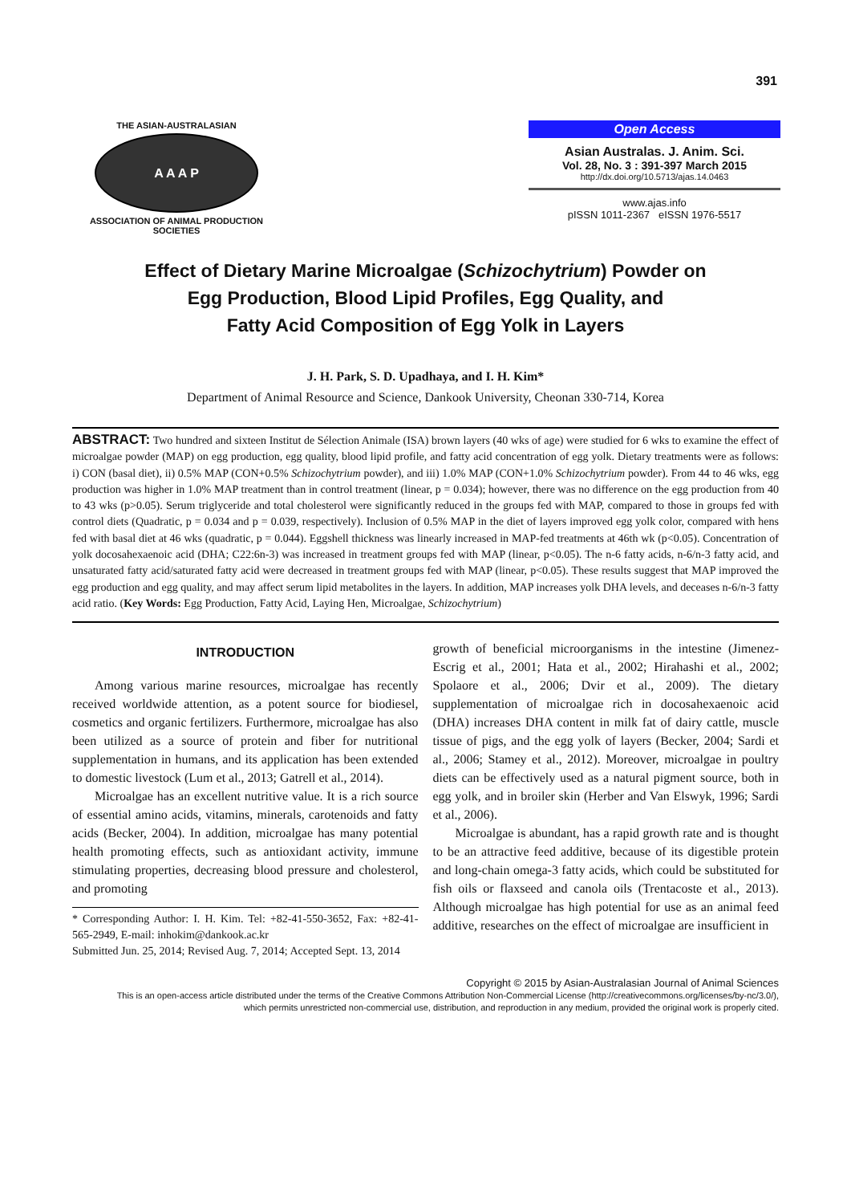391
THE ASIAN-AUSTRALASIAN
A A A P
ASSOCIATION OF ANIMAL PRODUCTION SOCIETIES
Open Access
Asian Australas. J. Anim. Sci.
Vol. 28, No. 3 : 391-397 March 2015
http://dx.doi.org/10.5713/ajas.14.0463
www.ajas.info
pISSN 1011-2367 eISSN 1976-5517
Effect of Dietary Marine Microalgae (Schizochytrium) Powder on
Egg Production, Blood Lipid Profiles, Egg Quality, and
Fatty Acid Composition of Egg Yolk in Layers
J. H. Park, S. D. Upadhaya, and I. H. Kim*
Department of Animal Resource and Science, Dankook University, Cheonan 330-714, Korea
ABSTRACT: Two hundred and sixteen Institut de Sélection Animale (ISA) brown layers (40 wks of age) were studied for 6 wks to examine the effect of microalgae powder (MAP) on egg production, egg quality, blood lipid profile, and fatty acid concentration of egg yolk. Dietary treatments were as follows: i) CON (basal diet), ii) 0.5% MAP (CON+0.5% Schizochytrium powder), and iii) 1.0% MAP (CON+1.0% Schizochytrium powder). From 44 to 46 wks, egg production was higher in 1.0% MAP treatment than in control treatment (linear, p = 0.034); however, there was no difference on the egg production from 40 to 43 wks (p>0.05). Serum triglyceride and total cholesterol were significantly reduced in the groups fed with MAP, compared to those in groups fed with control diets (Quadratic, p = 0.034 and p = 0.039, respectively). Inclusion of 0.5% MAP in the diet of layers improved egg yolk color, compared with hens fed with basal diet at 46 wks (quadratic, p = 0.044). Eggshell thickness was linearly increased in MAP-fed treatments at 46th wk (p<0.05). Concentration of yolk docosahexaenoic acid (DHA; C22:6n-3) was increased in treatment groups fed with MAP (linear, p<0.05). The n-6 fatty acids, n-6/n-3 fatty acid, and unsaturated fatty acid/saturated fatty acid were decreased in treatment groups fed with MAP (linear, p<0.05). These results suggest that MAP improved the egg production and egg quality, and may affect serum lipid metabolites in the layers. In addition, MAP increases yolk DHA levels, and deceases n-6/n-3 fatty acid ratio. (Key Words: Egg Production, Fatty Acid, Laying Hen, Microalgae, Schizochytrium)
INTRODUCTION
Among various marine resources, microalgae has recently received worldwide attention, as a potent source for biodiesel, cosmetics and organic fertilizers. Furthermore, microalgae has also been utilized as a source of protein and fiber for nutritional supplementation in humans, and its application has been extended to domestic livestock (Lum et al., 2013; Gatrell et al., 2014).
Microalgae has an excellent nutritive value. It is a rich source of essential amino acids, vitamins, minerals, carotenoids and fatty acids (Becker, 2004). In addition, microalgae has many potential health promoting effects, such as antioxidant activity, immune stimulating properties, decreasing blood pressure and cholesterol, and promoting
* Corresponding Author: I. H. Kim. Tel: +82-41-550-3652, Fax: +82-41-565-2949, E-mail: inhokim@dankook.ac.kr
Submitted Jun. 25, 2014; Revised Aug. 7, 2014; Accepted Sept. 13, 2014
growth of beneficial microorganisms in the intestine (Jimenez-Escrig et al., 2001; Hata et al., 2002; Hirahashi et al., 2002; Spolaore et al., 2006; Dvir et al., 2009). The dietary supplementation of microalgae rich in docosahexaenoic acid (DHA) increases DHA content in milk fat of dairy cattle, muscle tissue of pigs, and the egg yolk of layers (Becker, 2004; Sardi et al., 2006; Stamey et al., 2012). Moreover, microalgae in poultry diets can be effectively used as a natural pigment source, both in egg yolk, and in broiler skin (Herber and Van Elswyk, 1996; Sardi et al., 2006).
Microalgae is abundant, has a rapid growth rate and is thought to be an attractive feed additive, because of its digestible protein and long-chain omega-3 fatty acids, which could be substituted for fish oils or flaxseed and canola oils (Trentacoste et al., 2013). Although microalgae has high potential for use as an animal feed additive, researches on the effect of microalgae are insufficient in
Copyright © 2015 by Asian-Australasian Journal of Animal Sciences
This is an open-access article distributed under the terms of the Creative Commons Attribution Non-Commercial License (http://creativecommons.org/licenses/by-nc/3.0/),
which permits unrestricted non-commercial use, distribution, and reproduction in any medium, provided the original work is properly cited.